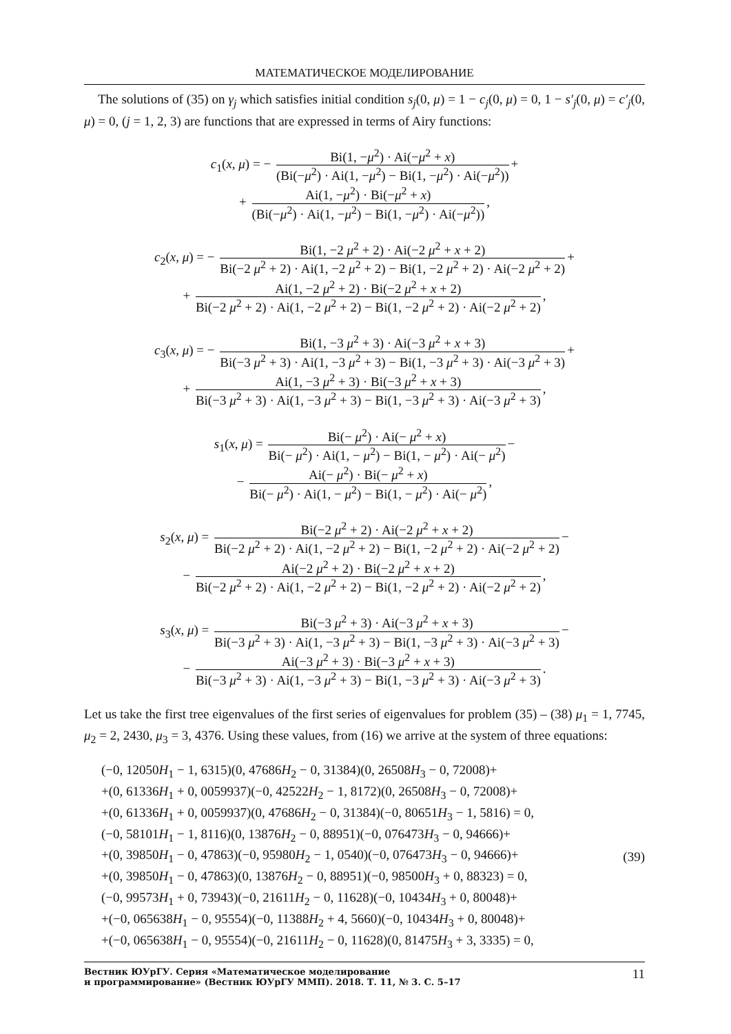МАТЕМАТИЧЕСКОЕ МОДЕЛИРОВАНИЕ
The solutions of (35) on γ<sub>j</sub> which satisfies initial condition s<sub>j</sub>(0, μ) = 1 − c<sub>j</sub>(0, μ) = 0, 1 − s′<sub>j</sub>(0, μ) = c′<sub>j</sub>(0, μ) = 0, (j = 1, 2, 3) are functions that are expressed in terms of Airy functions:
c<sub>1</sub>(x, μ) = − Bi(1, −μ<sup>2</sup>) · Ai(−μ<sup>2</sup> + x) (Bi(−μ<sup>2</sup>) · Ai(1, −μ<sup>2</sup>) − Bi(1, −μ<sup>2</sup>) · Ai(−μ<sup>2</sup>)) +
+ Ai(1, −μ<sup>2</sup>) · Bi(−μ<sup>2</sup> + x) (Bi(−μ<sup>2</sup>) · Ai(1, −μ<sup>2</sup>) − Bi(1, −μ<sup>2</sup>) · Ai(−μ<sup>2</sup>)),
c<sub>2</sub>(x, μ) = − Bi(1, −2 μ<sup>2</sup> + 2) · Ai(−2 μ<sup>2</sup> + x + 2) Bi(−2 μ<sup>2</sup> + 2) · Ai(1, −2 μ<sup>2</sup> + 2) − Bi(1, −2 μ<sup>2</sup> + 2) · Ai(−2 μ<sup>2</sup> + 2) +
+ Ai(1, −2 μ<sup>2</sup> + 2) · Bi(−2 μ<sup>2</sup> + x + 2) Bi(−2 μ<sup>2</sup> + 2) · Ai(1, −2 μ<sup>2</sup> + 2) − Bi(1, −2 μ<sup>2</sup> + 2) · Ai(−2 μ<sup>2</sup> + 2),
c<sub>3</sub>(x, μ) = − Bi(1, −3 μ<sup>2</sup> + 3) · Ai(−3 μ<sup>2</sup> + x + 3) Bi(−3 μ<sup>2</sup> + 3) · Ai(1, −3 μ<sup>2</sup> + 3) − Bi(1, −3 μ<sup>2</sup> + 3) · Ai(−3 μ<sup>2</sup> + 3) +
+ Ai(1, −3 μ<sup>2</sup> + 3) · Bi(−3 μ<sup>2</sup> + x + 3) Bi(−3 μ<sup>2</sup> + 3) · Ai(1, −3 μ<sup>2</sup> + 3) − Bi(1, −3 μ<sup>2</sup> + 3) · Ai(−3 μ<sup>2</sup> + 3),
s<sub>1</sub>(x, μ) = Bi(− μ<sup>2</sup>) · Ai(− μ<sup>2</sup> + x) Bi(− μ<sup>2</sup>) · Ai(1, − μ<sup>2</sup>) − Bi(1, − μ<sup>2</sup>) · Ai(− μ<sup>2</sup>) −
− Ai(− μ<sup>2</sup>) · Bi(− μ<sup>2</sup> + x) Bi(− μ<sup>2</sup>) · Ai(1, − μ<sup>2</sup>) − Bi(1, − μ<sup>2</sup>) · Ai(− μ<sup>2</sup>),
s<sub>2</sub>(x, μ) = Bi(−2 μ<sup>2</sup> + 2) · Ai(−2 μ<sup>2</sup> + x + 2) Bi(−2 μ<sup>2</sup> + 2) · Ai(1, −2 μ<sup>2</sup> + 2) − Bi(1, −2 μ<sup>2</sup> + 2) · Ai(−2 μ<sup>2</sup> + 2) −
− Ai(−2 μ<sup>2</sup> + 2) · Bi(−2 μ<sup>2</sup> + x + 2) Bi(−2 μ<sup>2</sup> + 2) · Ai(1, −2 μ<sup>2</sup> + 2) − Bi(1, −2 μ<sup>2</sup> + 2) · Ai(−2 μ<sup>2</sup> + 2),
s<sub>3</sub>(x, μ) = Bi(−3 μ<sup>2</sup> + 3) · Ai(−3 μ<sup>2</sup> + x + 3) Bi(−3 μ<sup>2</sup> + 3) · Ai(1, −3 μ<sup>2</sup> + 3) − Bi(1, −3 μ<sup>2</sup> + 3) · Ai(−3 μ<sup>2</sup> + 3) −
− Ai(−3 μ<sup>2</sup> + 3) · Bi(−3 μ<sup>2</sup> + x + 3) Bi(−3 μ<sup>2</sup> + 3) · Ai(1, −3 μ<sup>2</sup> + 3) − Bi(1, −3 μ<sup>2</sup> + 3) · Ai(−3 μ<sup>2</sup> + 3).
Let us take the first tree eigenvalues of the first series of eigenvalues for problem (35) – (38) μ<sub>1</sub> = 1, 7745, μ<sub>2</sub> = 2, 2430, μ<sub>3</sub> = 3, 4376. Using these values, from (16) we arrive at the system of three equations:
(−0, 12050H<sub>1</sub> − 1, 6315)(0, 47686H<sub>2</sub> − 0, 31384)(0, 26508H<sub>3</sub> − 0, 72008)+
+(0, 61336H<sub>1</sub> + 0, 0059937)(−0, 42522H<sub>2</sub> − 1, 8172)(0, 26508H<sub>3</sub> − 0, 72008)+
+(0, 61336H<sub>1</sub> + 0, 0059937)(0, 47686H<sub>2</sub> − 0, 31384)(−0, 80651H<sub>3</sub> − 1, 5816) = 0,
(−0, 58101H<sub>1</sub> − 1, 8116)(0, 13876H<sub>2</sub> − 0, 88951)(−0, 076473H<sub>3</sub> − 0, 94666)+
+(0, 39850H<sub>1</sub> − 0, 47863)(−0, 95980H<sub>2</sub> − 1, 0540)(−0, 076473H<sub>3</sub> − 0, 94666)+
+(0, 39850H<sub>1</sub> − 0, 47863)(0, 13876H<sub>2</sub> − 0, 88951)(−0, 98500H<sub>3</sub> + 0, 88323) = 0,
(−0, 99573H<sub>1</sub> + 0, 73943)(−0, 21611H<sub>2</sub> − 0, 11628)(−0, 10434H<sub>3</sub> + 0, 80048)+
+(−0, 065638H<sub>1</sub> − 0, 95554)(−0, 11388H<sub>2</sub> + 4, 5660)(−0, 10434H<sub>3</sub> + 0, 80048)+
+(−0, 065638H<sub>1</sub> − 0, 95554)(−0, 21611H<sub>2</sub> − 0, 11628)(0, 81475H<sub>3</sub> + 3, 3335) = 0,
(39)
Вестник ЮУрГУ. Серия «Математическое моделирование
и программирование» (Вестник ЮУрГУ ММП). 2018. Т. 11, № 3. С. 5–17 11